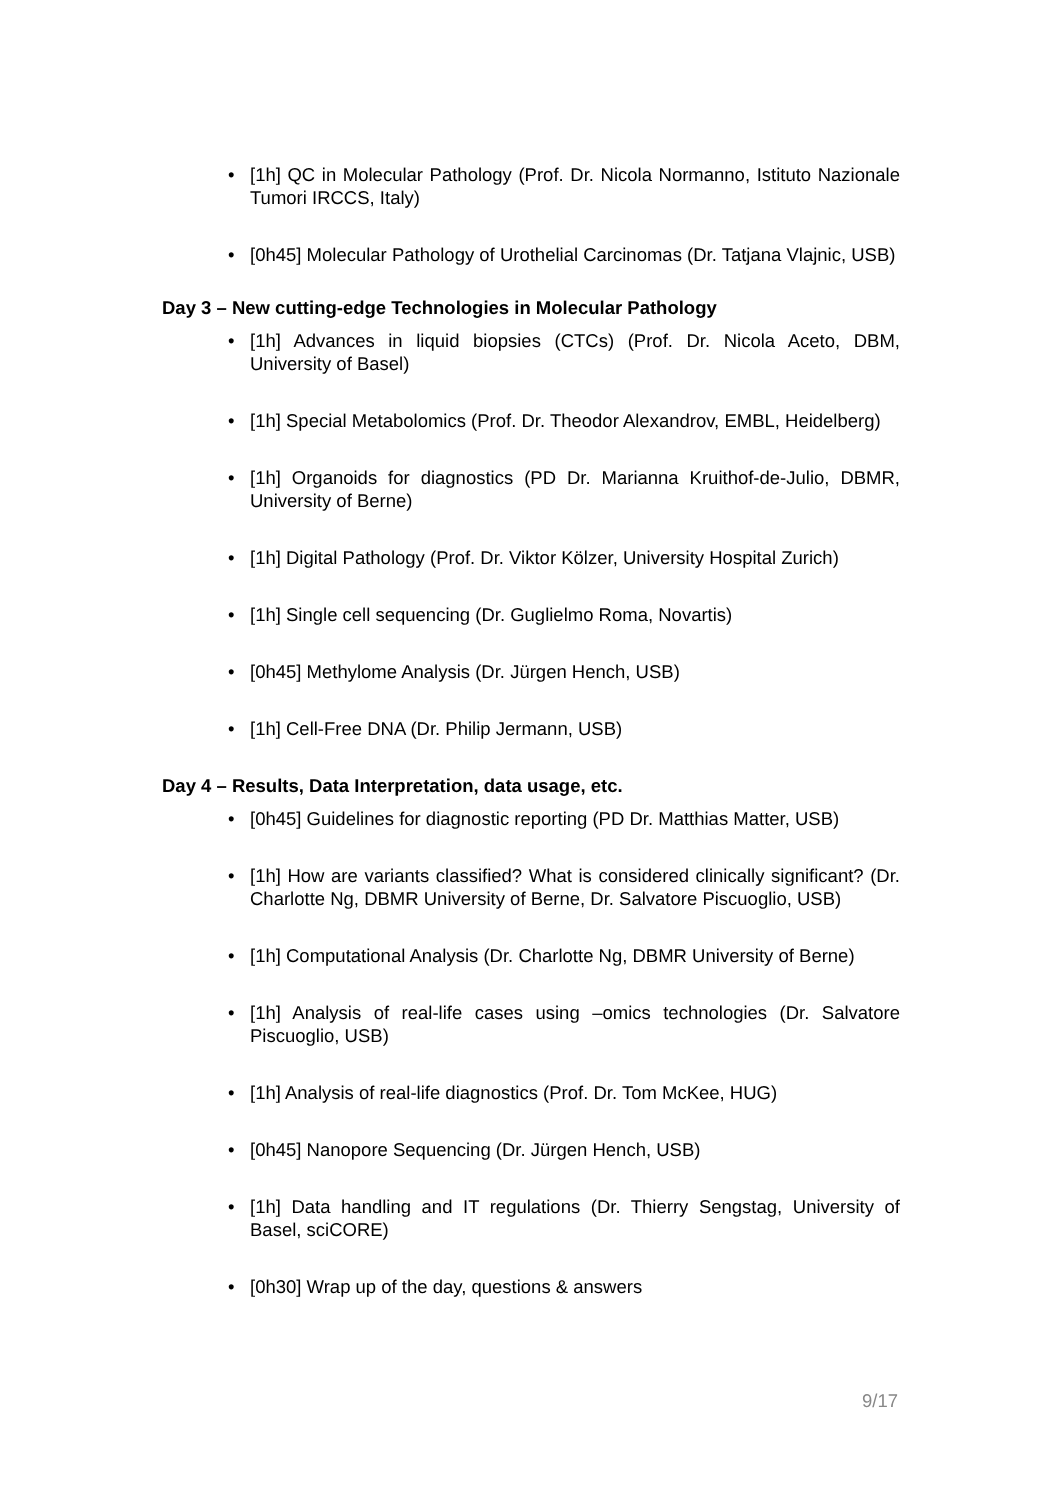• [1h] QC in Molecular Pathology (Prof. Dr. Nicola Normanno, Istituto Nazionale Tumori IRCCS, Italy)
• [0h45] Molecular Pathology of Urothelial Carcinomas (Dr. Tatjana Vlajnic, USB)
Day 3 – New cutting-edge Technologies in Molecular Pathology
• [1h] Advances in liquid biopsies (CTCs) (Prof. Dr. Nicola Aceto, DBM, University of Basel)
• [1h] Special Metabolomics (Prof. Dr. Theodor Alexandrov, EMBL, Heidelberg)
• [1h] Organoids for diagnostics (PD Dr. Marianna Kruithof-de-Julio, DBMR, University of Berne)
• [1h] Digital Pathology (Prof. Dr. Viktor Kölzer, University Hospital Zurich)
• [1h] Single cell sequencing (Dr. Guglielmo Roma, Novartis)
• [0h45] Methylome Analysis (Dr. Jürgen Hench, USB)
• [1h] Cell-Free DNA (Dr. Philip Jermann, USB)
Day 4 – Results, Data Interpretation, data usage, etc.
• [0h45] Guidelines for diagnostic reporting (PD Dr. Matthias Matter, USB)
• [1h] How are variants classified? What is considered clinically significant? (Dr. Charlotte Ng, DBMR University of Berne, Dr. Salvatore Piscuoglio, USB)
• [1h] Computational Analysis (Dr. Charlotte Ng, DBMR University of Berne)
• [1h] Analysis of real-life cases using –omics technologies (Dr. Salvatore Piscuoglio, USB)
• [1h] Analysis of real-life diagnostics (Prof. Dr. Tom McKee, HUG)
• [0h45] Nanopore Sequencing (Dr. Jürgen Hench, USB)
• [1h] Data handling and IT regulations (Dr. Thierry Sengstag, University of Basel, sciCORE)
• [0h30] Wrap up of the day, questions & answers
9/17